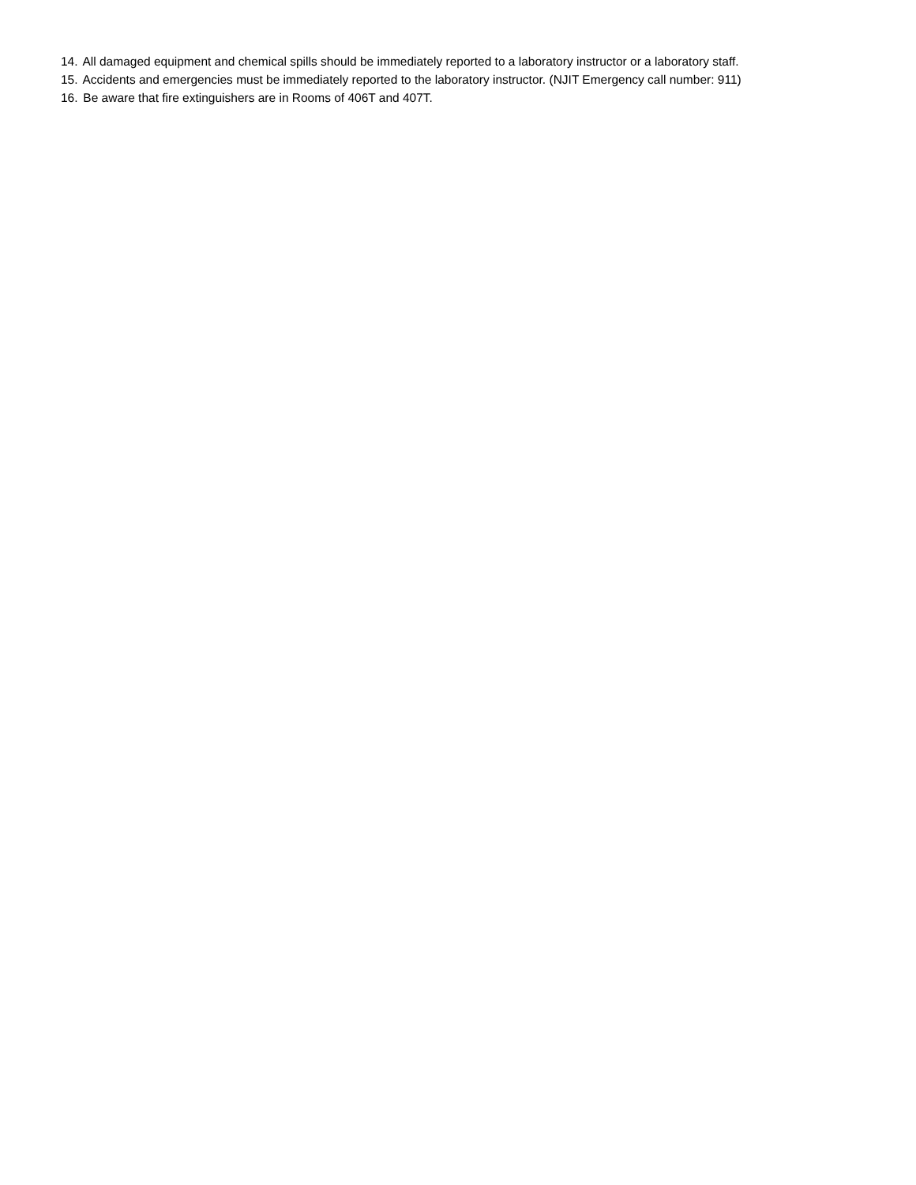14. All damaged equipment and chemical spills should be immediately reported to a laboratory instructor or a laboratory staff.
15. Accidents and emergencies must be immediately reported to the laboratory instructor. (NJIT Emergency call number: 911)
16. Be aware that fire extinguishers are in Rooms of 406T and 407T.